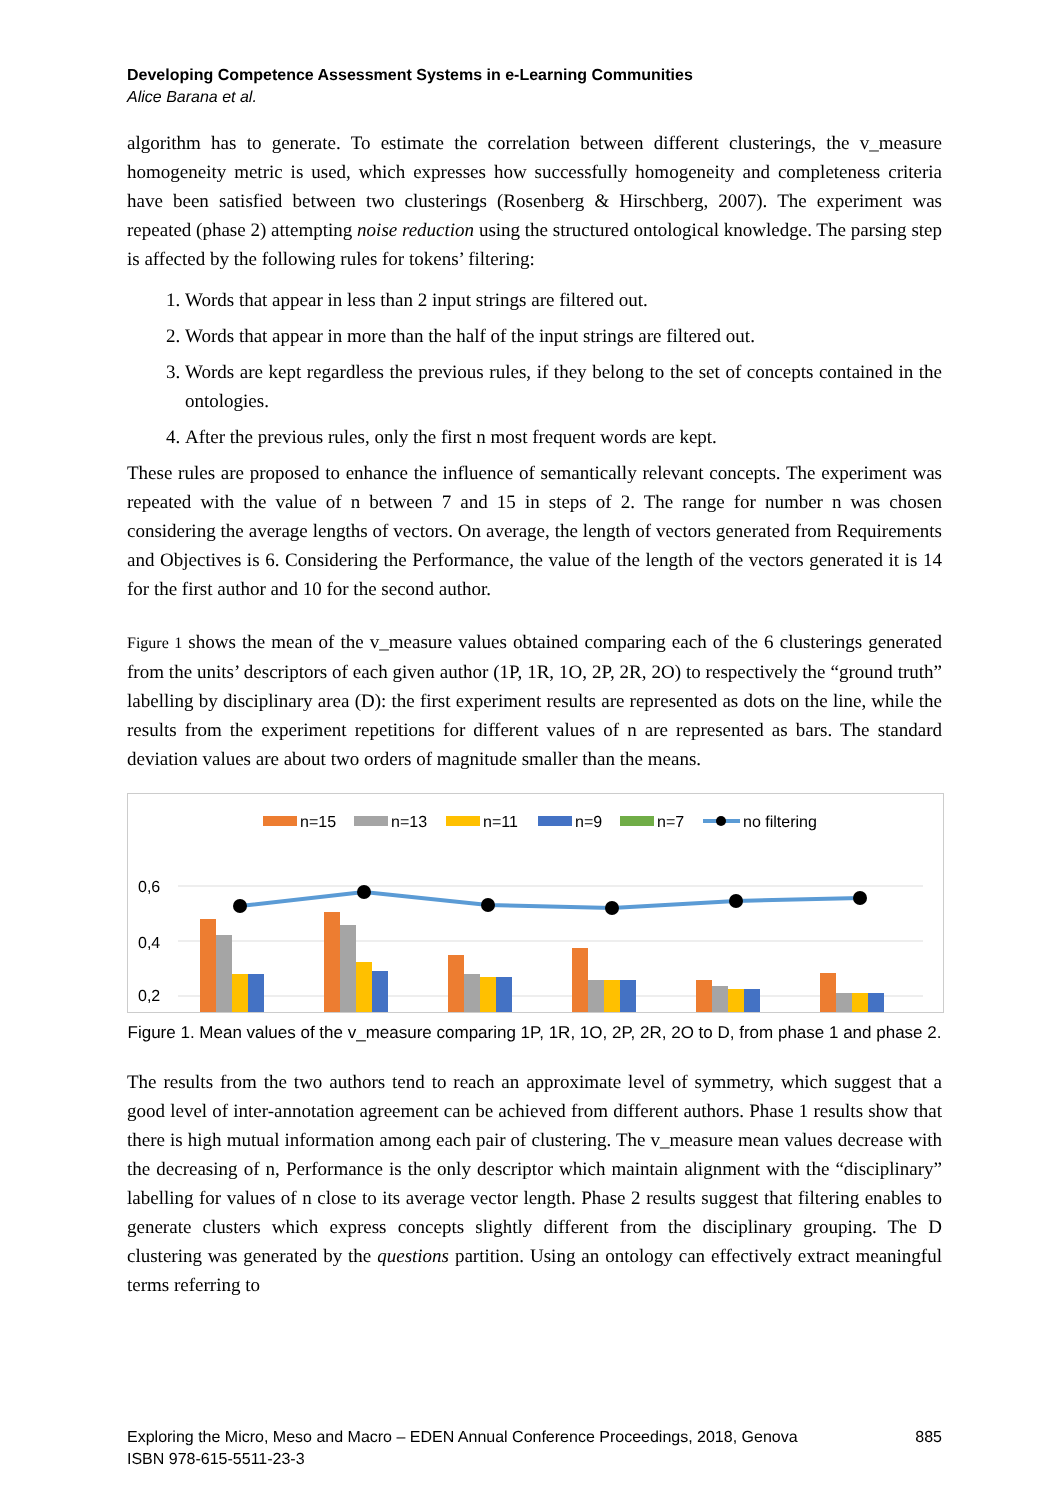Developing Competence Assessment Systems in e-Learning Communities
Alice Barana et al.
algorithm has to generate. To estimate the correlation between different clusterings, the v_measure homogeneity metric is used, which expresses how successfully homogeneity and completeness criteria have been satisfied between two clusterings (Rosenberg & Hirschberg, 2007). The experiment was repeated (phase 2) attempting noise reduction using the structured ontological knowledge. The parsing step is affected by the following rules for tokens’ filtering:
1. Words that appear in less than 2 input strings are filtered out.
2. Words that appear in more than the half of the input strings are filtered out.
3. Words are kept regardless the previous rules, if they belong to the set of concepts contained in the ontologies.
4. After the previous rules, only the first n most frequent words are kept.
These rules are proposed to enhance the influence of semantically relevant concepts. The experiment was repeated with the value of n between 7 and 15 in steps of 2. The range for number n was chosen considering the average lengths of vectors. On average, the length of vectors generated from Requirements and Objectives is 6. Considering the Performance, the value of the length of the vectors generated it is 14 for the first author and 10 for the second author.
Figure 1 shows the mean of the v_measure values obtained comparing each of the 6 clusterings generated from the units’ descriptors of each given author (1P, 1R, 1O, 2P, 2R, 2O) to respectively the “ground truth” labelling by disciplinary area (D): the first experiment results are represented as dots on the line, while the results from the experiment repetitions for different values of n are represented as bars. The standard deviation values are about two orders of magnitude smaller than the means.
n=15
n=13
n=11
n=9
n=7
no filtering
0,6
0,4
0,2
Figure 1. Mean values of the v_measure comparing 1P, 1R, 1O, 2P, 2R, 2O to D, from phase 1 and phase 2.
The results from the two authors tend to reach an approximate level of symmetry, which suggest that a good level of inter-annotation agreement can be achieved from different authors. Phase 1 results show that there is high mutual information among each pair of clustering. The v_measure mean values decrease with the decreasing of n, Performance is the only descriptor which maintain alignment with the “disciplinary” labelling for values of n close to its average vector length. Phase 2 results suggest that filtering enables to generate clusters which express concepts slightly different from the disciplinary grouping. The D clustering was generated by the questions partition. Using an ontology can effectively extract meaningful terms referring to
885 Exploring the Micro, Meso and Macro – EDEN Annual Conference Proceedings, 2018, Genova
ISBN 978-615-5511-23-3